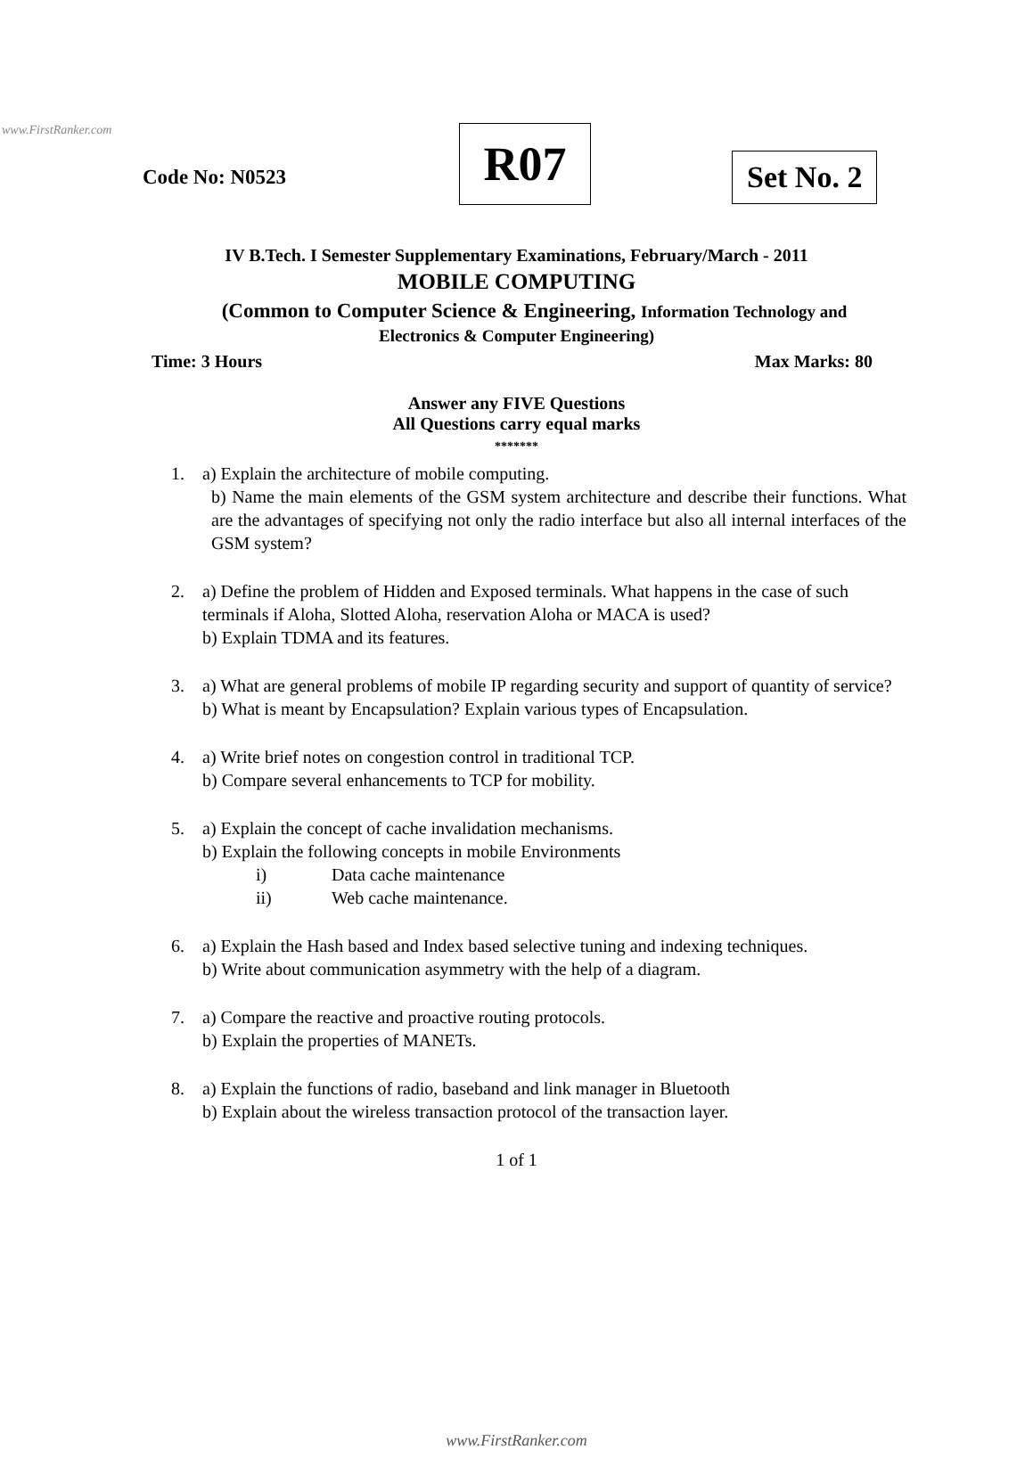www.FirstRanker.com
Code No: N0523
R07
Set No. 2
IV B.Tech. I Semester Supplementary Examinations, February/March - 2011
MOBILE COMPUTING
(Common to Computer Science & Engineering, Information Technology and
Electronics & Computer Engineering)
Time: 3 Hours Max Marks: 80
Answer any FIVE Questions
All Questions carry equal marks
*******
1. a) Explain the architecture of mobile computing.
b) Name the main elements of the GSM system architecture and describe their functions. What are the advantages of specifying not only the radio interface but also all internal interfaces of the GSM system?
2. a) Define the problem of Hidden and Exposed terminals. What happens in the case of such terminals if Aloha, Slotted Aloha, reservation Aloha or MACA is used?
b) Explain TDMA and its features.
3. a) What are general problems of mobile IP regarding security and support of quantity of service?
b) What is meant by Encapsulation? Explain various types of Encapsulation.
4. a) Write brief notes on congestion control in traditional TCP.
b) Compare several enhancements to TCP for mobility.
5. a) Explain the concept of cache invalidation mechanisms.
b) Explain the following concepts in mobile Environments
i) Data cache maintenance
ii) Web cache maintenance.
6. a) Explain the Hash based and Index based selective tuning and indexing techniques.
b) Write about communication asymmetry with the help of a diagram.
7. a) Compare the reactive and proactive routing protocols.
b) Explain the properties of MANETs.
8. a) Explain the functions of radio, baseband and link manager in Bluetooth
b) Explain about the wireless transaction protocol of the transaction layer.
1 of 1
www.FirstRanker.com